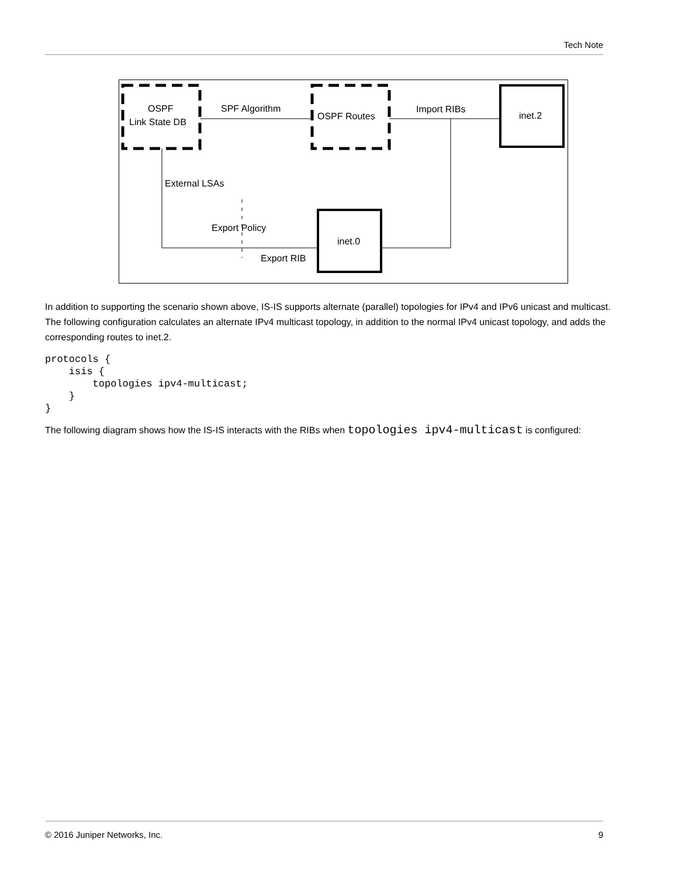Tech Note
OSPF
Link State DB
SPF Algorithm
OSPF Routes
Import RIBs
inet.2
External LSAs
Export Policy
inet.0
Export RIB
In addition to supporting the scenario shown above, IS-IS supports alternate (parallel) topologies for IPv4 and IPv6 unicast and multicast. The following configuration calculates an alternate IPv4 multicast topology, in addition to the normal IPv4 unicast topology, and adds the corresponding routes to inet.2.
protocols {
    isis {
        topologies ipv4-multicast;
    }
}
The following diagram shows how the IS-IS interacts with the RIBs when topologies ipv4-multicast is configured:
© 2016 Juniper Networks, Inc. 9